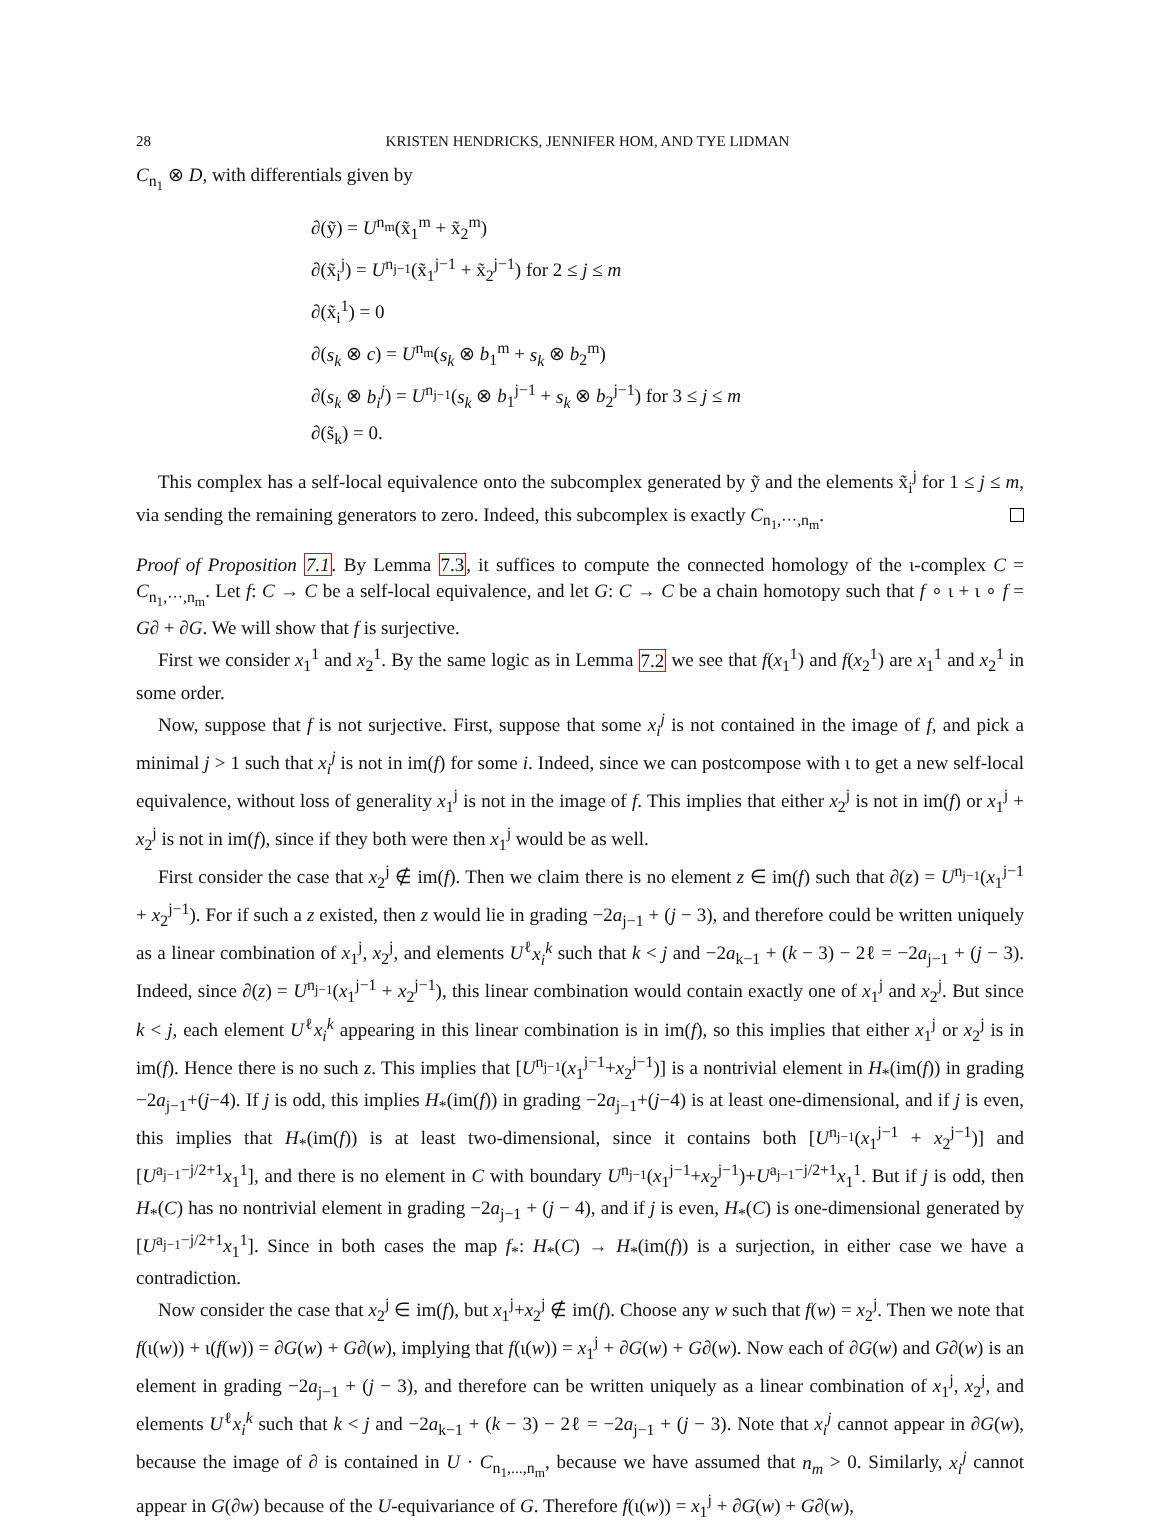28 KRISTEN HENDRICKS, JENNIFER HOM, AND TYE LIDMAN
C<sub>n<sub>1</sub></sub> ⊗ D, with differentials given by
∂(ỹ) = U<sup>n<sub>m</sub></sup>(x̃<sub>1</sub><sup>m</sup> + x̃<sub>2</sub><sup>m</sup>)
∂(x̃<sub>i</sub><sup>j</sup>) = U<sup>n<sub>j−1</sub></sup>(x̃<sub>1</sub><sup>j−1</sup> + x̃<sub>2</sub><sup>j−1</sup>) for 2 ≤ j ≤ m
∂(x̃<sub>i</sub><sup>1</sup>) = 0
∂(s<sub>k</sub> ⊗ c) = U<sup>n<sub>m</sub></sup>(s<sub>k</sub> ⊗ b<sub>1</sub><sup>m</sup> + s<sub>k</sub> ⊗ b<sub>2</sub><sup>m</sup>)
∂(s<sub>k</sub> ⊗ b<sub>i</sub><sup>j</sup>) = U<sup>n<sub>j−1</sub></sup>(s<sub>k</sub> ⊗ b<sub>1</sub><sup>j−1</sup> + s<sub>k</sub> ⊗ b<sub>2</sub><sup>j−1</sup>) for 3 ≤ j ≤ m
∂(s̃<sub>k</sub>) = 0.
This complex has a self-local equivalence onto the subcomplex generated by ỹ and the elements x̃<sub>i</sub><sup>j</sup> for 1 ≤ j ≤ m, via sending the remaining generators to zero. Indeed, this subcomplex is exactly C<sub>n<sub>1</sub>,···,n<sub>m</sub></sub>.
Proof of Proposition 7.1. By Lemma 7.3, it suffices to compute the connected homology of the ι-complex C = C<sub>n<sub>1</sub>,···,n<sub>m</sub></sub>. Let f: C → C be a self-local equivalence, and let G: C → C be a chain homotopy such that f ∘ ι + ι ∘ f = G∂ + ∂G. We will show that f is surjective.
First we consider x<sub>1</sub><sup>1</sup> and x<sub>2</sub><sup>1</sup>. By the same logic as in Lemma 7.2 we see that f(x<sub>1</sub><sup>1</sup>) and f(x<sub>2</sub><sup>1</sup>) are x<sub>1</sub><sup>1</sup> and x<sub>2</sub><sup>1</sup> in some order.
Now, suppose that f is not surjective. First, suppose that some x<sub>i</sub><sup>j</sup> is not contained in the image of f, and pick a minimal j > 1 such that x<sub>i</sub><sup>j</sup> is not in im(f) for some i. Indeed, since we can postcompose with ι to get a new self-local equivalence, without loss of generality x<sub>1</sub><sup>j</sup> is not in the image of f. This implies that either x<sub>2</sub><sup>j</sup> is not in im(f) or x<sub>1</sub><sup>j</sup> + x<sub>2</sub><sup>j</sup> is not in im(f), since if they both were then x<sub>1</sub><sup>j</sup> would be as well.
First consider the case that x<sub>2</sub><sup>j</sup> ∉ im(f). Then we claim there is no element z ∈ im(f) such that ∂(z) = U<sup>n<sub>j−1</sub></sup>(x<sub>1</sub><sup>j−1</sup> + x<sub>2</sub><sup>j−1</sup>). For if such a z existed, then z would lie in grading −2a<sub>j−1</sub> + (j − 3), and therefore could be written uniquely as a linear combination of x<sub>1</sub><sup>j</sup>, x<sub>2</sub><sup>j</sup>, and elements U<sup>ℓ</sup>x<sub>i</sub><sup>k</sup> such that k < j and −2a<sub>k−1</sub> + (k − 3) − 2ℓ = −2a<sub>j−1</sub> + (j − 3). Indeed, since ∂(z) = U<sup>n<sub>j−1</sub></sup>(x<sub>1</sub><sup>j−1</sup> + x<sub>2</sub><sup>j−1</sup>), this linear combination would contain exactly one of x<sub>1</sub><sup>j</sup> and x<sub>2</sub><sup>j</sup>. But since k < j, each element U<sup>ℓ</sup>x<sub>i</sub><sup>k</sup> appearing in this linear combination is in im(f), so this implies that either x<sub>1</sub><sup>j</sup> or x<sub>2</sub><sup>j</sup> is in im(f). Hence there is no such z. This implies that [U<sup>n<sub>j−1</sub></sup>(x<sub>1</sub><sup>j−1</sup>+x<sub>2</sub><sup>j−1</sup>)] is a nontrivial element in H<sub>*</sub>(im(f)) in grading −2a<sub>j−1</sub>+(j−4). If j is odd, this implies H<sub>*</sub>(im(f)) in grading −2a<sub>j−1</sub>+(j−4) is at least one-dimensional, and if j is even, this implies that H<sub>*</sub>(im(f)) is at least two-dimensional, since it contains both [U<sup>n<sub>j−1</sub></sup>(x<sub>1</sub><sup>j−1</sup> + x<sub>2</sub><sup>j−1</sup>)] and [U<sup>a<sub>j−1</sub>−j/2+1</sup>x<sub>1</sub><sup>1</sup>], and there is no element in C with boundary U<sup>n<sub>j−1</sub></sup>(x<sub>1</sub><sup>j−1</sup>+x<sub>2</sub><sup>j−1</sup>)+U<sup>a<sub>j−1</sub>−j/2+1</sup>x<sub>1</sub><sup>1</sup>. But if j is odd, then H<sub>*</sub>(C) has no nontrivial element in grading −2a<sub>j−1</sub> + (j − 4), and if j is even, H<sub>*</sub>(C) is one-dimensional generated by [U<sup>a<sub>j−1</sub>−j/2+1</sup>x<sub>1</sub><sup>1</sup>]. Since in both cases the map f<sub>*</sub>: H<sub>*</sub>(C) → H<sub>*</sub>(im(f)) is a surjection, in either case we have a contradiction.
Now consider the case that x<sub>2</sub><sup>j</sup> ∈ im(f), but x<sub>1</sub><sup>j</sup>+x<sub>2</sub><sup>j</sup> ∉ im(f). Choose any w such that f(w) = x<sub>2</sub><sup>j</sup>. Then we note that f(ι(w)) + ι(f(w)) = ∂G(w) + G∂(w), implying that f(ι(w)) = x<sub>1</sub><sup>j</sup> + ∂G(w) + G∂(w). Now each of ∂G(w) and G∂(w) is an element in grading −2a<sub>j−1</sub> + (j − 3), and therefore can be written uniquely as a linear combination of x<sub>1</sub><sup>j</sup>, x<sub>2</sub><sup>j</sup>, and elements U<sup>ℓ</sup>x<sub>i</sub><sup>k</sup> such that k < j and −2a<sub>k−1</sub> + (k − 3) − 2ℓ = −2a<sub>j−1</sub> + (j − 3). Note that x<sub>i</sub><sup>j</sup> cannot appear in ∂G(w), because the image of ∂ is contained in U · C<sub>n<sub>1</sub>,...,n<sub>m</sub></sub>, because we have assumed that n<sub>m</sub> > 0. Similarly, x<sub>i</sub><sup>j</sup> cannot appear in G(∂w) because of the U-equivariance of G. Therefore f(ι(w)) = x<sub>1</sub><sup>j</sup> + ∂G(w) + G∂(w),